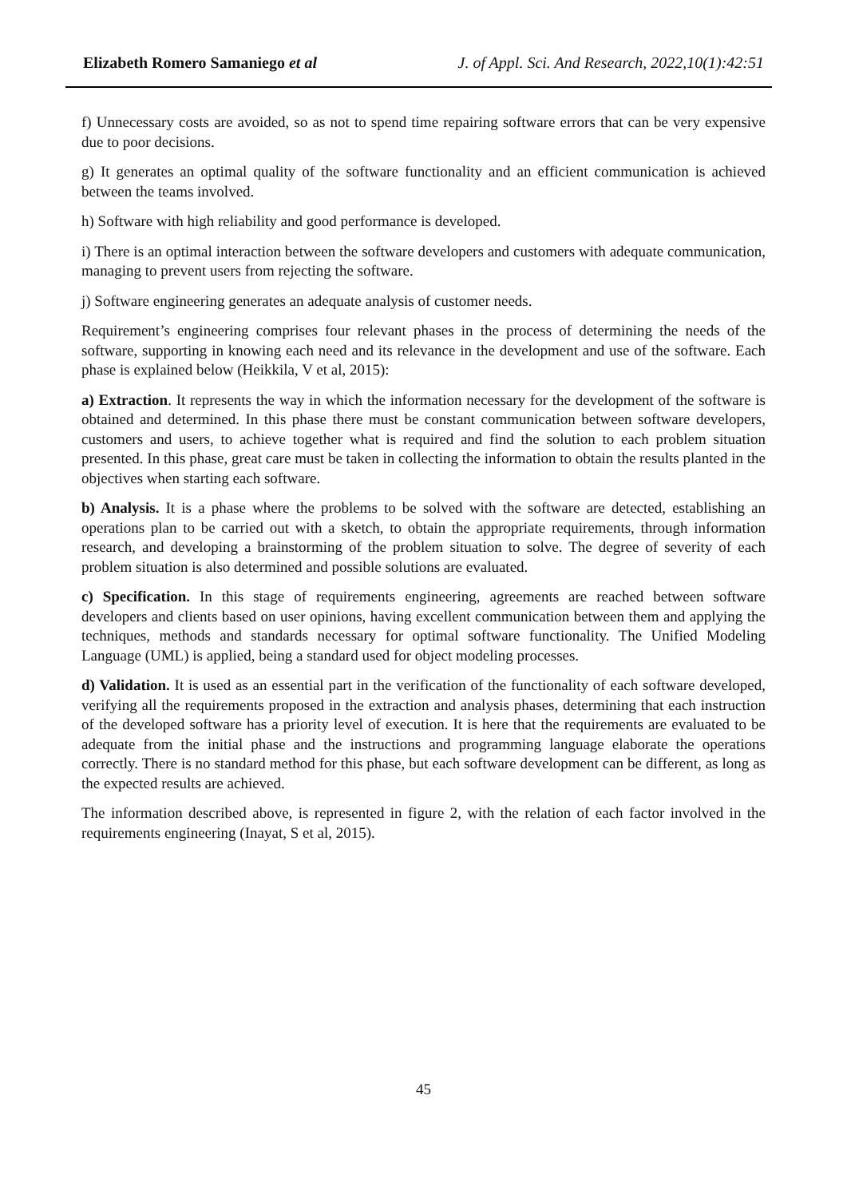Elizabeth Romero Samaniego et al J. of Appl. Sci. And Research, 2022,10(1):42:51
f) Unnecessary costs are avoided, so as not to spend time repairing software errors that can be very expensive due to poor decisions.
g) It generates an optimal quality of the software functionality and an efficient communication is achieved between the teams involved.
h) Software with high reliability and good performance is developed.
i) There is an optimal interaction between the software developers and customers with adequate communication, managing to prevent users from rejecting the software.
j) Software engineering generates an adequate analysis of customer needs.
Requirement’s engineering comprises four relevant phases in the process of determining the needs of the software, supporting in knowing each need and its relevance in the development and use of the software. Each phase is explained below (Heikkila, V et al, 2015):
a) Extraction. It represents the way in which the information necessary for the development of the software is obtained and determined. In this phase there must be constant communication between software developers, customers and users, to achieve together what is required and find the solution to each problem situation presented. In this phase, great care must be taken in collecting the information to obtain the results planted in the objectives when starting each software.
b) Analysis. It is a phase where the problems to be solved with the software are detected, establishing an operations plan to be carried out with a sketch, to obtain the appropriate requirements, through information research, and developing a brainstorming of the problem situation to solve. The degree of severity of each problem situation is also determined and possible solutions are evaluated.
c) Specification. In this stage of requirements engineering, agreements are reached between software developers and clients based on user opinions, having excellent communication between them and applying the techniques, methods and standards necessary for optimal software functionality. The Unified Modeling Language (UML) is applied, being a standard used for object modeling processes.
d) Validation. It is used as an essential part in the verification of the functionality of each software developed, verifying all the requirements proposed in the extraction and analysis phases, determining that each instruction of the developed software has a priority level of execution. It is here that the requirements are evaluated to be adequate from the initial phase and the instructions and programming language elaborate the operations correctly. There is no standard method for this phase, but each software development can be different, as long as the expected results are achieved.
The information described above, is represented in figure 2, with the relation of each factor involved in the requirements engineering (Inayat, S et al, 2015).
45